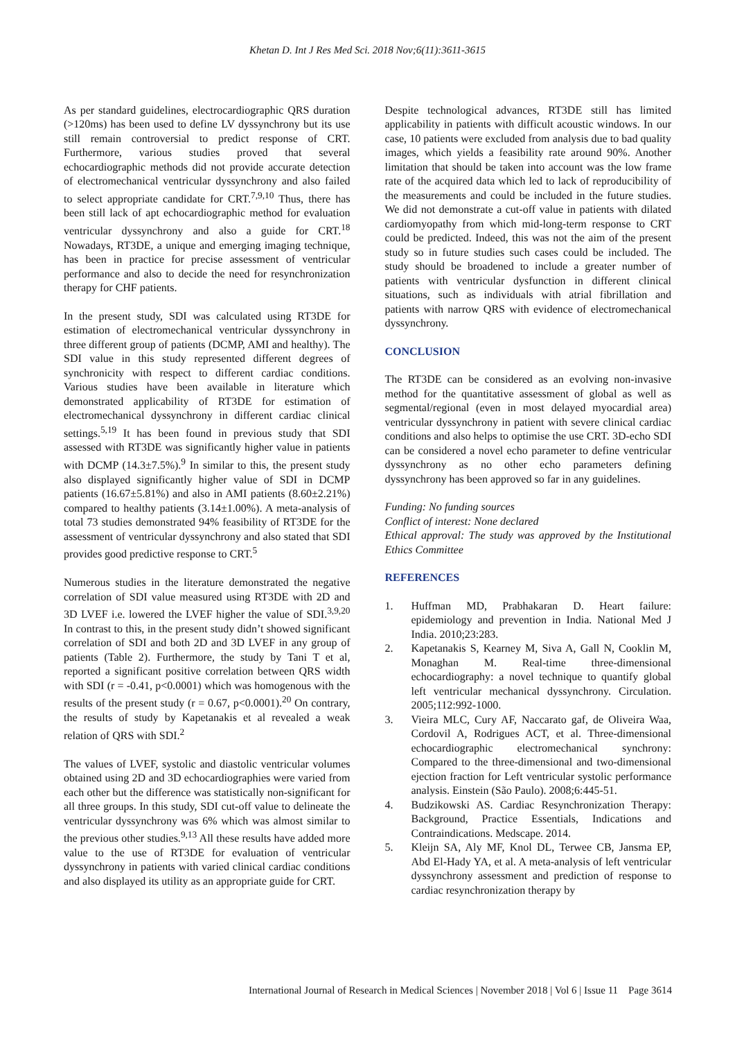Khetan D. Int J Res Med Sci. 2018 Nov;6(11):3611-3615
As per standard guidelines, electrocardiographic QRS duration (>120ms) has been used to define LV dyssynchrony but its use still remain controversial to predict response of CRT. Furthermore, various studies proved that several echocardiographic methods did not provide accurate detection of electromechanical ventricular dyssynchrony and also failed to select appropriate candidate for CRT.<sup>7,9,10</sup> Thus, there has been still lack of apt echocardiographic method for evaluation ventricular dyssynchrony and also a guide for CRT.<sup>18</sup> Nowadays, RT3DE, a unique and emerging imaging technique, has been in practice for precise assessment of ventricular performance and also to decide the need for resynchronization therapy for CHF patients.
In the present study, SDI was calculated using RT3DE for estimation of electromechanical ventricular dyssynchrony in three different group of patients (DCMP, AMI and healthy). The SDI value in this study represented different degrees of synchronicity with respect to different cardiac conditions. Various studies have been available in literature which demonstrated applicability of RT3DE for estimation of electromechanical dyssynchrony in different cardiac clinical settings.<sup>5,19</sup> It has been found in previous study that SDI assessed with RT3DE was significantly higher value in patients with DCMP (14.3±7.5%).<sup>9</sup> In similar to this, the present study also displayed significantly higher value of SDI in DCMP patients (16.67±5.81%) and also in AMI patients (8.60±2.21%) compared to healthy patients (3.14±1.00%). A meta-analysis of total 73 studies demonstrated 94% feasibility of RT3DE for the assessment of ventricular dyssynchrony and also stated that SDI provides good predictive response to CRT.<sup>5</sup>
Numerous studies in the literature demonstrated the negative correlation of SDI value measured using RT3DE with 2D and 3D LVEF i.e. lowered the LVEF higher the value of SDI.<sup>3,9,20</sup> In contrast to this, in the present study didn’t showed significant correlation of SDI and both 2D and 3D LVEF in any group of patients (Table 2). Furthermore, the study by Tani T et al, reported a significant positive correlation between QRS width with SDI (r = -0.41, p<0.0001) which was homogenous with the results of the present study (r = 0.67, p<0.0001).<sup>20</sup> On contrary, the results of study by Kapetanakis et al revealed a weak relation of QRS with SDI.<sup>2</sup>
The values of LVEF, systolic and diastolic ventricular volumes obtained using 2D and 3D echocardiographies were varied from each other but the difference was statistically non-significant for all three groups. In this study, SDI cut-off value to delineate the ventricular dyssynchrony was 6% which was almost similar to the previous other studies.<sup>9,13</sup> All these results have added more value to the use of RT3DE for evaluation of ventricular dyssynchrony in patients with varied clinical cardiac conditions and also displayed its utility as an appropriate guide for CRT.
Despite technological advances, RT3DE still has limited applicability in patients with difficult acoustic windows. In our case, 10 patients were excluded from analysis due to bad quality images, which yields a feasibility rate around 90%. Another limitation that should be taken into account was the low frame rate of the acquired data which led to lack of reproducibility of the measurements and could be included in the future studies. We did not demonstrate a cut-off value in patients with dilated cardiomyopathy from which mid-long-term response to CRT could be predicted. Indeed, this was not the aim of the present study so in future studies such cases could be included. The study should be broadened to include a greater number of patients with ventricular dysfunction in different clinical situations, such as individuals with atrial fibrillation and patients with narrow QRS with evidence of electromechanical dyssynchrony.
CONCLUSION
The RT3DE can be considered as an evolving non-invasive method for the quantitative assessment of global as well as segmental/regional (even in most delayed myocardial area) ventricular dyssynchrony in patient with severe clinical cardiac conditions and also helps to optimise the use CRT. 3D-echo SDI can be considered a novel echo parameter to define ventricular dyssynchrony as no other echo parameters defining dyssynchrony has been approved so far in any guidelines.
Funding: No funding sources
Conflict of interest: None declared
Ethical approval: The study was approved by the Institutional Ethics Committee
REFERENCES
1. Huffman MD, Prabhakaran D. Heart failure: epidemiology and prevention in India. National Med J India. 2010;23:283.
2. Kapetanakis S, Kearney M, Siva A, Gall N, Cooklin M, Monaghan M. Real-time three-dimensional echocardiography: a novel technique to quantify global left ventricular mechanical dyssynchrony. Circulation. 2005;112:992-1000.
3. Vieira MLC, Cury AF, Naccarato gaf, de Oliveira Waa, Cordovil A, Rodrigues ACT, et al. Three-dimensional echocardiographic electromechanical synchrony: Compared to the three-dimensional and two-dimensional ejection fraction for Left ventricular systolic performance analysis. Einstein (São Paulo). 2008;6:445-51.
4. Budzikowski AS. Cardiac Resynchronization Therapy: Background, Practice Essentials, Indications and Contraindications. Medscape. 2014.
5. Kleijn SA, Aly MF, Knol DL, Terwee CB, Jansma EP, Abd El-Hady YA, et al. A meta-analysis of left ventricular dyssynchrony assessment and prediction of response to cardiac resynchronization therapy by
International Journal of Research in Medical Sciences | November 2018 | Vol 6 | Issue 11 Page 3614